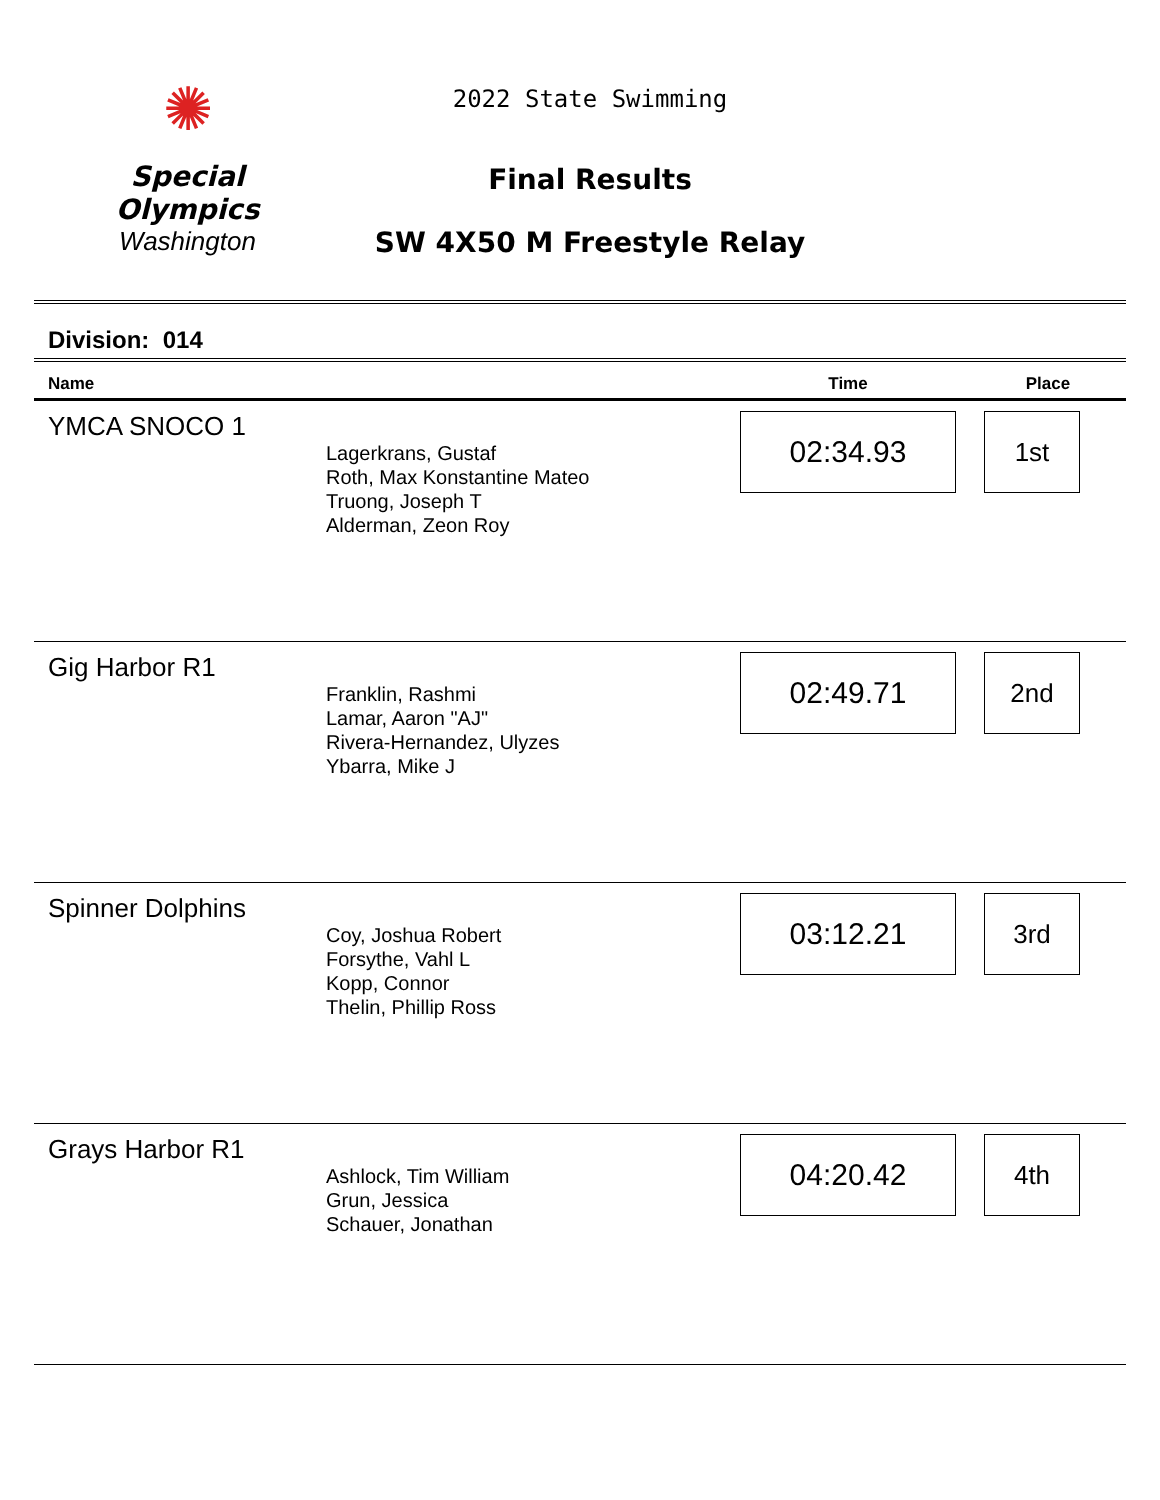✺
Special
Olympics
Washington
2022 State Swimming
Final Results
SW 4X50 M Freestyle Relay
Division: 014
| Name | | Time | Place |
| --- | --- | --- | --- |
| YMCA SNOCO 1 | Lagerkrans, Gustaf Roth, Max Konstantine Mateo Truong, Joseph T Alderman, Zeon Roy | 02:34.93 | 1st |
| Gig Harbor R1 | Franklin, Rashmi Lamar, Aaron "AJ" Rivera-Hernandez, Ulyzes Ybarra, Mike J | 02:49.71 | 2nd |
| Spinner Dolphins | Coy, Joshua Robert Forsythe, Vahl L Kopp, Connor Thelin, Phillip Ross | 03:12.21 | 3rd |
| Grays Harbor R1 | Ashlock, Tim William Grun, Jessica Schauer, Jonathan | 04:20.42 | 4th |